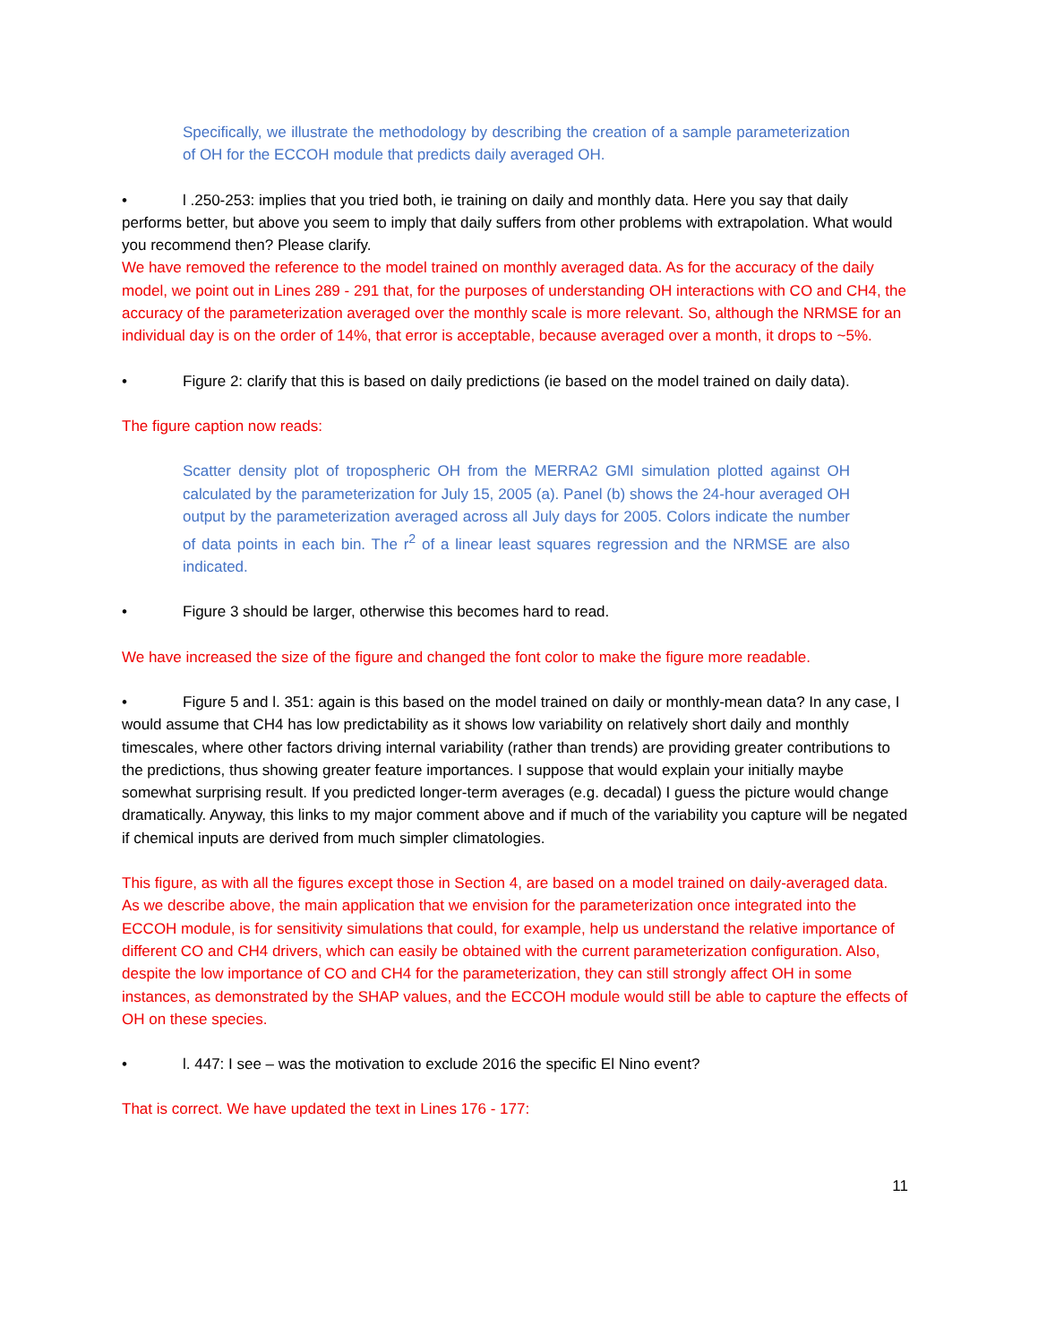Specifically, we illustrate the methodology by describing the creation of a sample parameterization of OH for the ECCOH module that predicts daily averaged OH.
• l .250-253: implies that you tried both, ie training on daily and monthly data. Here you say that daily performs better, but above you seem to imply that daily suffers from other problems with extrapolation. What would you recommend then? Please clarify.
We have removed the reference to the model trained on monthly averaged data. As for the accuracy of the daily model, we point out in Lines 289 - 291 that, for the purposes of understanding OH interactions with CO and CH4, the accuracy of the parameterization averaged over the monthly scale is more relevant. So, although the NRMSE for an individual day is on the order of 14%, that error is acceptable, because averaged over a month, it drops to ~5%.
• Figure 2: clarify that this is based on daily predictions (ie based on the model trained on daily data).
The figure caption now reads:
Scatter density plot of tropospheric OH from the MERRA2 GMI simulation plotted against OH calculated by the parameterization for July 15, 2005 (a). Panel (b) shows the 24-hour averaged OH output by the parameterization averaged across all July days for 2005. Colors indicate the number of data points in each bin. The r<sup>2</sup> of a linear least squares regression and the NRMSE are also indicated.
• Figure 3 should be larger, otherwise this becomes hard to read.
We have increased the size of the figure and changed the font color to make the figure more readable.
• Figure 5 and l. 351: again is this based on the model trained on daily or monthly-mean data? In any case, I would assume that CH4 has low predictability as it shows low variability on relatively short daily and monthly timescales, where other factors driving internal variability (rather than trends) are providing greater contributions to the predictions, thus showing greater feature importances. I suppose that would explain your initially maybe somewhat surprising result. If you predicted longer-term averages (e.g. decadal) I guess the picture would change dramatically. Anyway, this links to my major comment above and if much of the variability you capture will be negated if chemical inputs are derived from much simpler climatologies.
This figure, as with all the figures except those in Section 4, are based on a model trained on daily-averaged data. As we describe above, the main application that we envision for the parameterization once integrated into the ECCOH module, is for sensitivity simulations that could, for example, help us understand the relative importance of different CO and CH4 drivers, which can easily be obtained with the current parameterization configuration. Also, despite the low importance of CO and CH4 for the parameterization, they can still strongly affect OH in some instances, as demonstrated by the SHAP values, and the ECCOH module would still be able to capture the effects of OH on these species.
• l. 447: I see – was the motivation to exclude 2016 the specific El Nino event?
That is correct. We have updated the text in Lines 176 - 177:
11